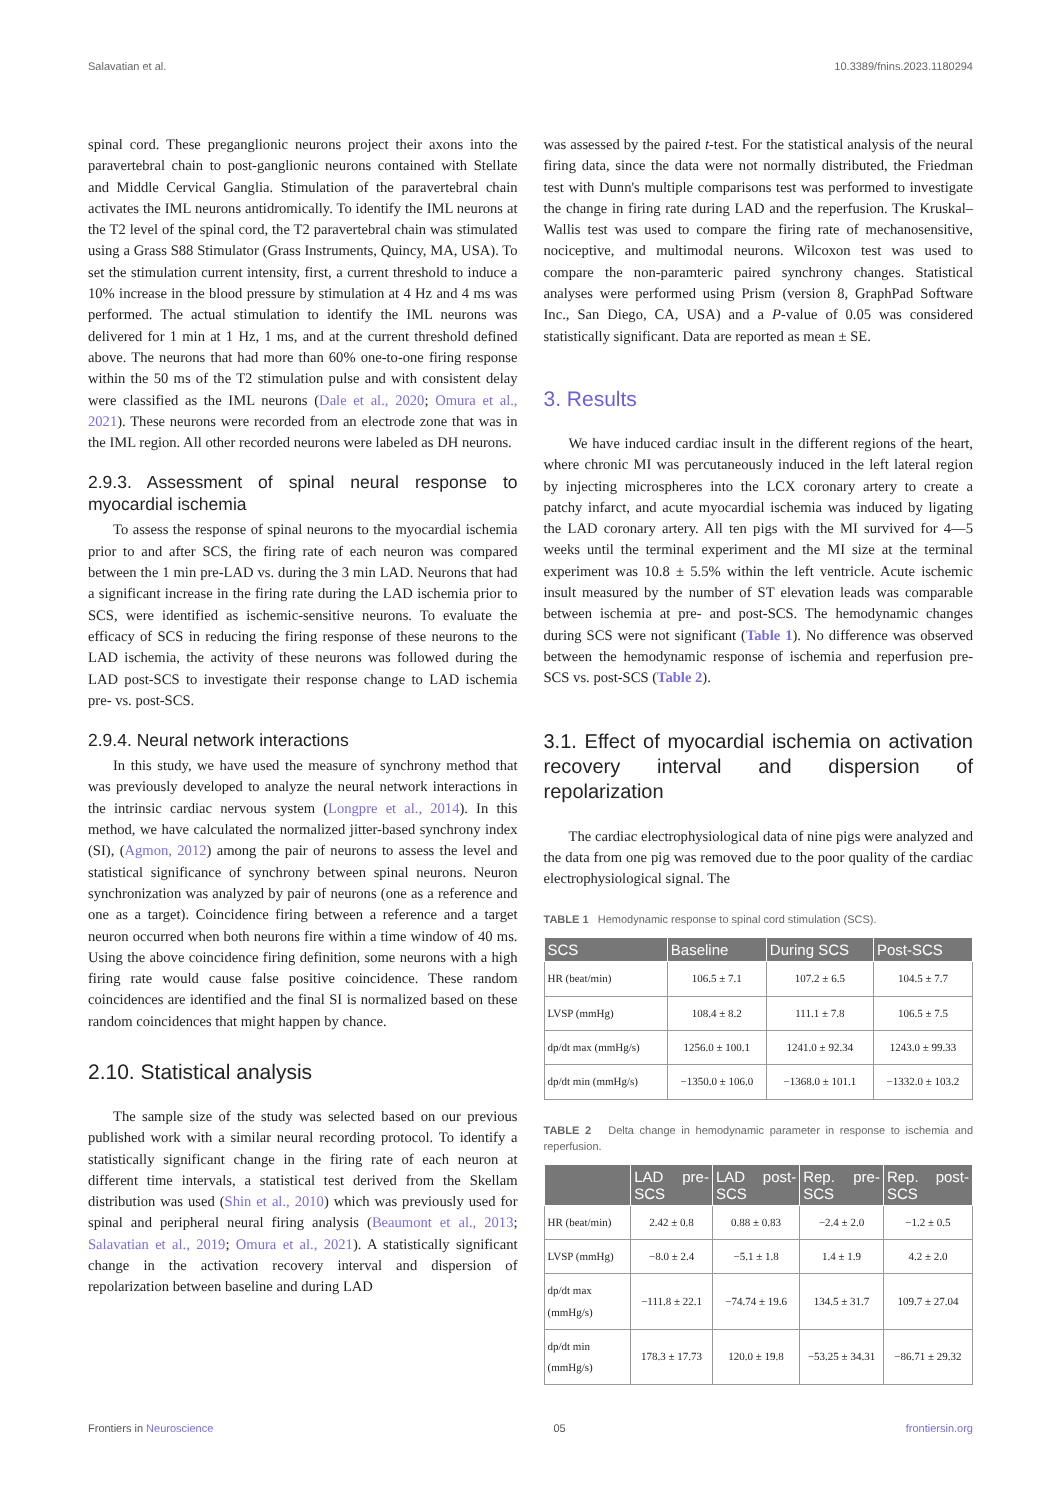Salavatian et al. 10.3389/fnins.2023.1180294
spinal cord. These preganglionic neurons project their axons into the paravertebral chain to post-ganglionic neurons contained with Stellate and Middle Cervical Ganglia. Stimulation of the paravertebral chain activates the IML neurons antidromically. To identify the IML neurons at the T2 level of the spinal cord, the T2 paravertebral chain was stimulated using a Grass S88 Stimulator (Grass Instruments, Quincy, MA, USA). To set the stimulation current intensity, first, a current threshold to induce a 10% increase in the blood pressure by stimulation at 4 Hz and 4 ms was performed. The actual stimulation to identify the IML neurons was delivered for 1 min at 1 Hz, 1 ms, and at the current threshold defined above. The neurons that had more than 60% one-to-one firing response within the 50 ms of the T2 stimulation pulse and with consistent delay were classified as the IML neurons (Dale et al., 2020; Omura et al., 2021). These neurons were recorded from an electrode zone that was in the IML region. All other recorded neurons were labeled as DH neurons.
2.9.3. Assessment of spinal neural response to myocardial ischemia
To assess the response of spinal neurons to the myocardial ischemia prior to and after SCS, the firing rate of each neuron was compared between the 1 min pre-LAD vs. during the 3 min LAD. Neurons that had a significant increase in the firing rate during the LAD ischemia prior to SCS, were identified as ischemic-sensitive neurons. To evaluate the efficacy of SCS in reducing the firing response of these neurons to the LAD ischemia, the activity of these neurons was followed during the LAD post-SCS to investigate their response change to LAD ischemia pre- vs. post-SCS.
2.9.4. Neural network interactions
In this study, we have used the measure of synchrony method that was previously developed to analyze the neural network interactions in the intrinsic cardiac nervous system (Longpre et al., 2014). In this method, we have calculated the normalized jitter-based synchrony index (SI), (Agmon, 2012) among the pair of neurons to assess the level and statistical significance of synchrony between spinal neurons. Neuron synchronization was analyzed by pair of neurons (one as a reference and one as a target). Coincidence firing between a reference and a target neuron occurred when both neurons fire within a time window of 40 ms. Using the above coincidence firing definition, some neurons with a high firing rate would cause false positive coincidence. These random coincidences are identified and the final SI is normalized based on these random coincidences that might happen by chance.
2.10. Statistical analysis
The sample size of the study was selected based on our previous published work with a similar neural recording protocol. To identify a statistically significant change in the firing rate of each neuron at different time intervals, a statistical test derived from the Skellam distribution was used (Shin et al., 2010) which was previously used for spinal and peripheral neural firing analysis (Beaumont et al., 2013; Salavatian et al., 2019; Omura et al., 2021). A statistically significant change in the activation recovery interval and dispersion of repolarization between baseline and during LAD
was assessed by the paired t-test. For the statistical analysis of the neural firing data, since the data were not normally distributed, the Friedman test with Dunn's multiple comparisons test was performed to investigate the change in firing rate during LAD and the reperfusion. The Kruskal–Wallis test was used to compare the firing rate of mechanosensitive, nociceptive, and multimodal neurons. Wilcoxon test was used to compare the non-paramteric paired synchrony changes. Statistical analyses were performed using Prism (version 8, GraphPad Software Inc., San Diego, CA, USA) and a P-value of 0.05 was considered statistically significant. Data are reported as mean ± SE.
3. Results
We have induced cardiac insult in the different regions of the heart, where chronic MI was percutaneously induced in the left lateral region by injecting microspheres into the LCX coronary artery to create a patchy infarct, and acute myocardial ischemia was induced by ligating the LAD coronary artery. All ten pigs with the MI survived for 4—5 weeks until the terminal experiment and the MI size at the terminal experiment was 10.8 ± 5.5% within the left ventricle. Acute ischemic insult measured by the number of ST elevation leads was comparable between ischemia at pre- and post-SCS. The hemodynamic changes during SCS were not significant (Table 1). No difference was observed between the hemodynamic response of ischemia and reperfusion pre-SCS vs. post-SCS (Table 2).
3.1. Effect of myocardial ischemia on activation recovery interval and dispersion of repolarization
The cardiac electrophysiological data of nine pigs were analyzed and the data from one pig was removed due to the poor quality of the cardiac electrophysiological signal. The
TABLE 1 Hemodynamic response to spinal cord stimulation (SCS).
| SCS | Baseline | During SCS | Post-SCS |
| --- | --- | --- | --- |
| HR (beat/min) | 106.5 ± 7.1 | 107.2 ± 6.5 | 104.5 ± 7.7 |
| LVSP (mmHg) | 108.4 ± 8.2 | 111.1 ± 7.8 | 106.5 ± 7.5 |
| dp/dt max (mmHg/s) | 1256.0 ± 100.1 | 1241.0 ± 92.34 | 1243.0 ± 99.33 |
| dp/dt min (mmHg/s) | −1350.0 ± 106.0 | −1368.0 ± 101.1 | −1332.0 ± 103.2 |
TABLE 2 Delta change in hemodynamic parameter in response to ischemia and reperfusion.
| | LAD pre-SCS | LAD post-SCS | Rep. pre-SCS | Rep. post-SCS |
| --- | --- | --- | --- | --- |
| HR (beat/min) | 2.42 ± 0.8 | 0.88 ± 0.83 | −2.4 ± 2.0 | −1.2 ± 0.5 |
| LVSP (mmHg) | −8.0 ± 2.4 | −5.1 ± 1.8 | 1.4 ± 1.9 | 4.2 ± 2.0 |
| dp/dt max (mmHg/s) | −111.8 ± 22.1 | −74.74 ± 19.6 | 134.5 ± 31.7 | 109.7 ± 27.04 |
| dp/dt min (mmHg/s) | 178.3 ± 17.73 | 120.0 ± 19.8 | −53.25 ± 34.31 | −86.71 ± 29.32 |
Frontiers in Neuroscience 05 frontiersin.org